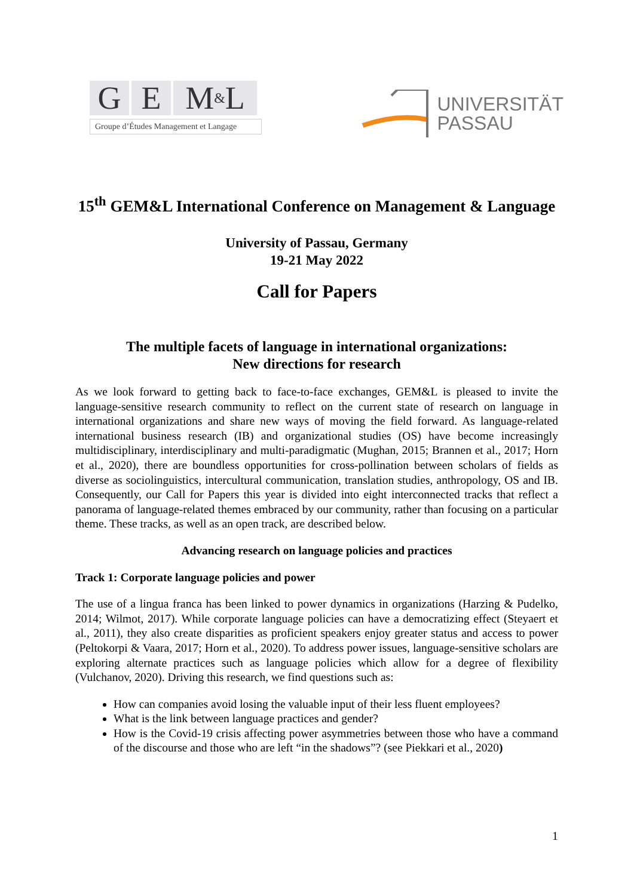G E M & L
Groupe d’Études Management et Langage
UNIVERSITÄT
PASSAU
15<sup>th</sup> GEM&L International Conference on Management & Language
University of Passau, Germany
19-21 May 2022
Call for Papers
The multiple facets of language in international organizations:
New directions for research
As we look forward to getting back to face-to-face exchanges, GEM&L is pleased to invite the language-sensitive research community to reflect on the current state of research on language in international organizations and share new ways of moving the field forward. As language-related international business research (IB) and organizational studies (OS) have become increasingly multidisciplinary, interdisciplinary and multi-paradigmatic (Mughan, 2015; Brannen et al., 2017; Horn et al., 2020), there are boundless opportunities for cross-pollination between scholars of fields as diverse as sociolinguistics, intercultural communication, translation studies, anthropology, OS and IB. Consequently, our Call for Papers this year is divided into eight interconnected tracks that reflect a panorama of language-related themes embraced by our community, rather than focusing on a particular theme. These tracks, as well as an open track, are described below.
Advancing research on language policies and practices
Track 1: Corporate language policies and power
The use of a lingua franca has been linked to power dynamics in organizations (Harzing & Pudelko, 2014; Wilmot, 2017). While corporate language policies can have a democratizing effect (Steyaert et al., 2011), they also create disparities as proficient speakers enjoy greater status and access to power (Peltokorpi & Vaara, 2017; Horn et al., 2020). To address power issues, language-sensitive scholars are exploring alternate practices such as language policies which allow for a degree of flexibility (Vulchanov, 2020). Driving this research, we find questions such as:
How can companies avoid losing the valuable input of their less fluent employees?
What is the link between language practices and gender?
How is the Covid-19 crisis affecting power asymmetries between those who have a command of the discourse and those who are left “in the shadows”? (see Piekkari et al., 2020)
1